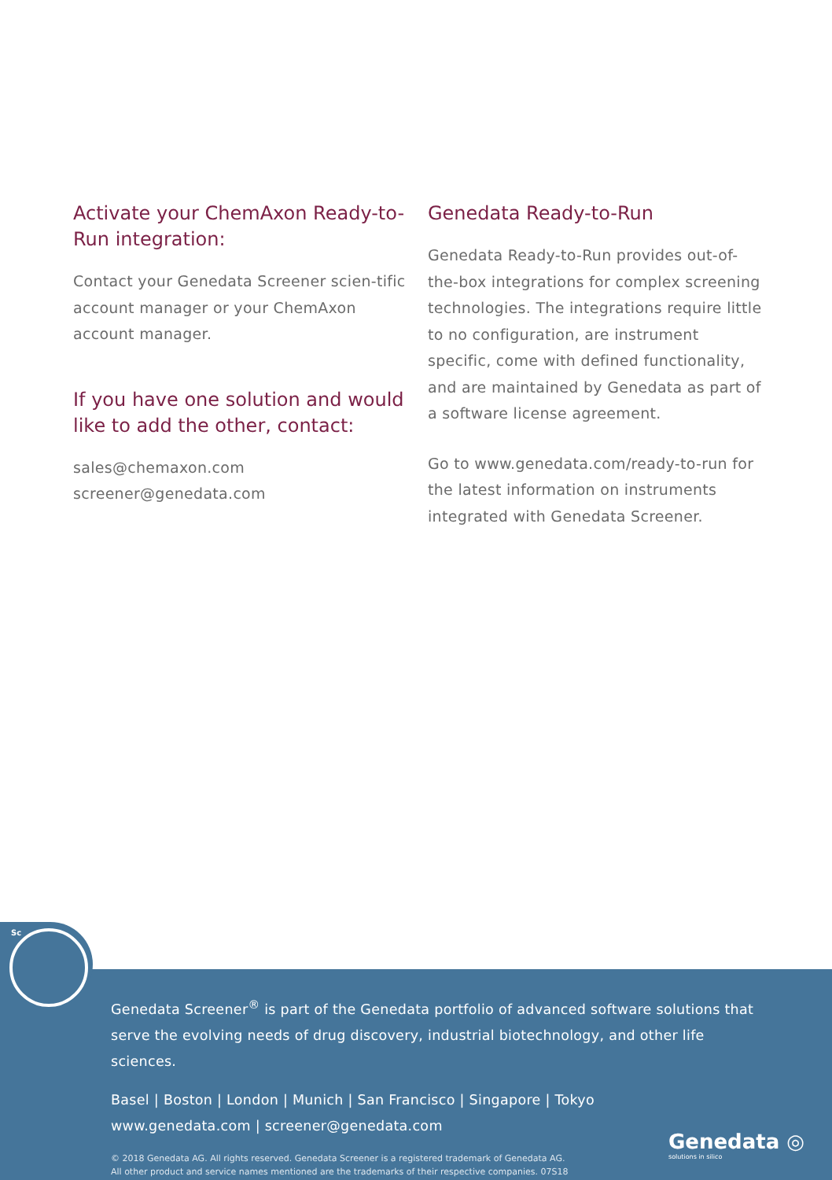Activate your ChemAxon Ready-to-Run integration:
Contact your Genedata Screener scien-tific account manager or your ChemAxon account manager.
If you have one solution and would like to add the other, contact:
sales@chemaxon.com
screener@genedata.com
Genedata Ready-to-Run
Genedata Ready-to-Run provides out-of-the-box integrations for complex screening technologies. The integrations require little to no configuration, are instrument specific, come with defined functionality, and are maintained by Genedata as part of a software license agreement.
Go to www.genedata.com/ready-to-run for the latest information on instruments integrated with Genedata Screener.
Genedata Screener<sup>®</sup> is part of the Genedata portfolio of advanced software solutions that serve the evolving needs of drug discovery, industrial biotechnology, and other life sciences.
Basel | Boston | London | Munich | San Francisco | Singapore | Tokyo
www.genedata.com | screener@genedata.com
© 2018 Genedata AG. All rights reserved. Genedata Screener is a registered trademark of Genedata AG.
All other product and service names mentioned are the trademarks of their respective companies. 07S18
Genedata ◎
solutions in silico
Sc